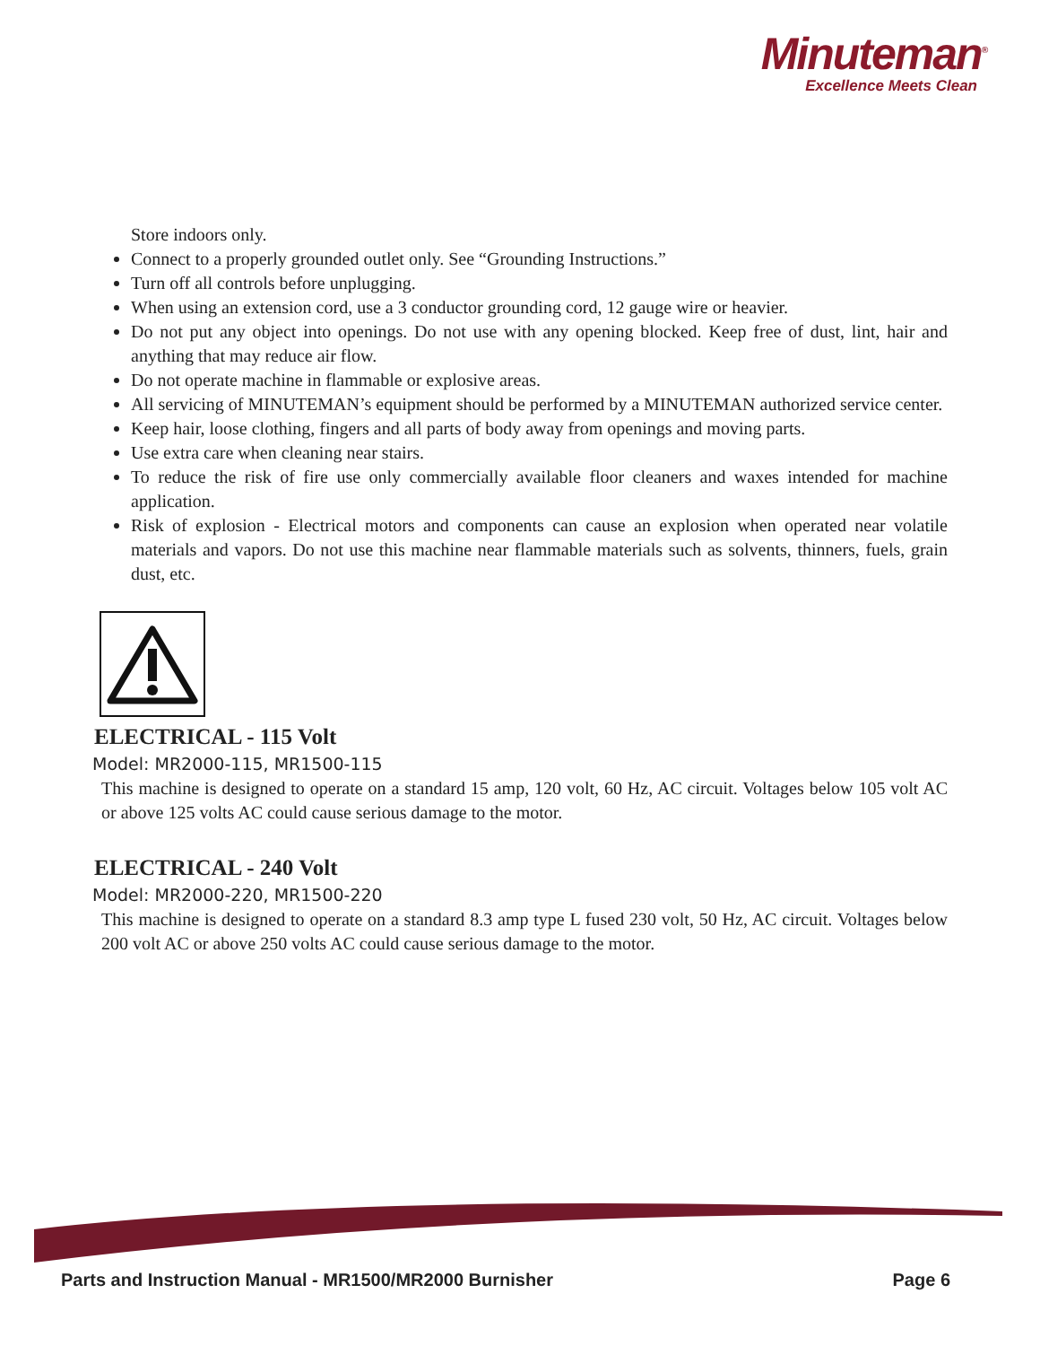Minuteman<sup>®</sup>
Excellence Meets Clean
Store indoors only.
Connect to a properly grounded outlet only. See “Grounding Instructions.”
Turn off all controls before unplugging.
When using an extension cord, use a 3 conductor grounding cord, 12 gauge wire or heavier.
Do not put any object into openings. Do not use with any opening blocked. Keep free of dust, lint, hair and anything that may reduce air flow.
Do not operate machine in flammable or explosive areas.
All servicing of MINUTEMAN’s equipment should be performed by a MINUTEMAN authorized service center.
Keep hair, loose clothing, fingers and all parts of body away from openings and moving parts.
Use extra care when cleaning near stairs.
To reduce the risk of fire use only commercially available floor cleaners and waxes intended for machine application.
Risk of explosion - Electrical motors and components can cause an explosion when operated near volatile materials and vapors. Do not use this machine near flammable materials such as solvents, thinners, fuels, grain dust, etc.
ELECTRICAL - 115 Volt
Model: MR2000-115, MR1500-115
This machine is designed to operate on a standard 15 amp, 120 volt, 60 Hz, AC circuit. Voltages below 105 volt AC or above 125 volts AC could cause serious damage to the motor.
ELECTRICAL - 240 Volt
Model: MR2000-220, MR1500-220
This machine is designed to operate on a standard 8.3 amp type L fused 230 volt, 50 Hz, AC circuit. Voltages below 200 volt AC or above 250 volts AC could cause serious damage to the motor.
Parts and Instruction Manual - MR1500/MR2000 Burnisher Page 6